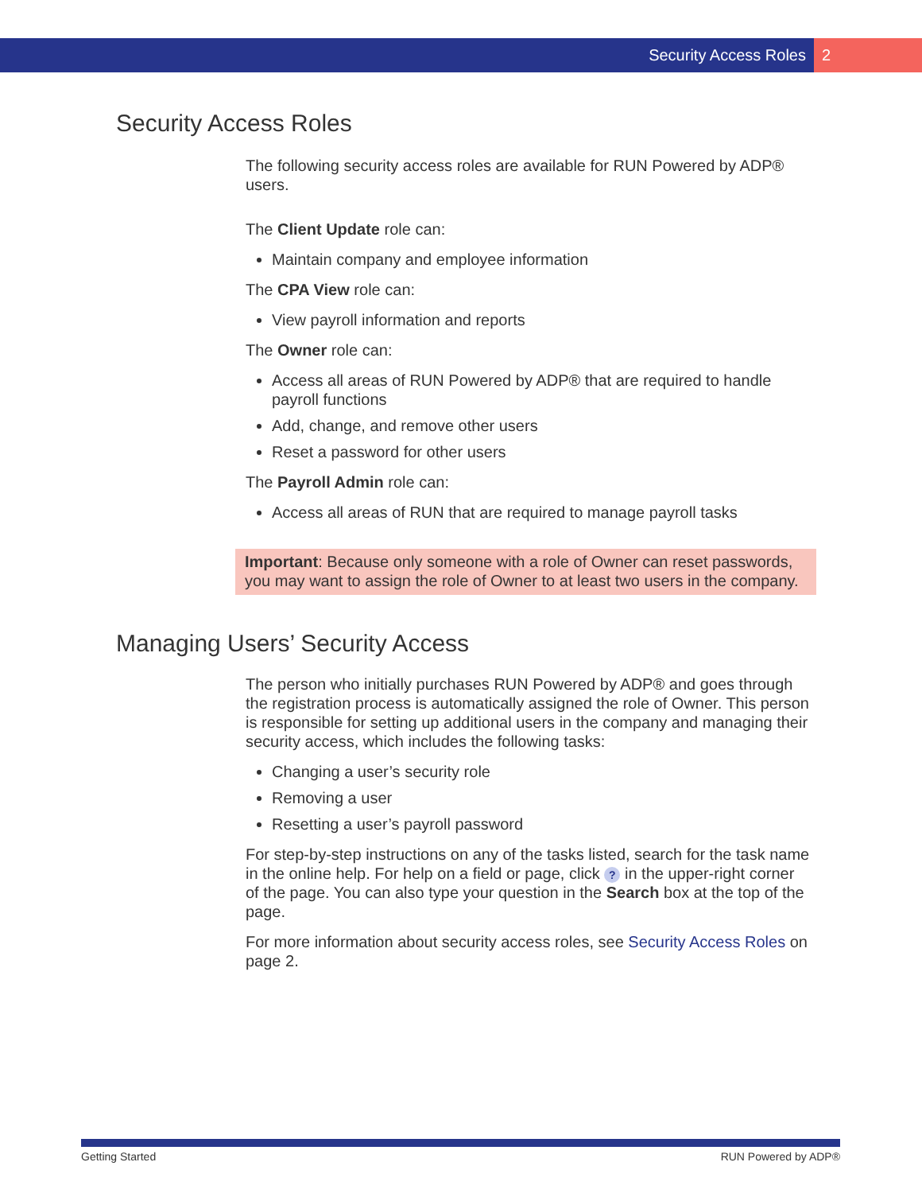Security Access Roles 2
Security Access Roles
The following security access roles are available for RUN Powered by ADP® users.
The Client Update role can:
Maintain company and employee information
The CPA View role can:
View payroll information and reports
The Owner role can:
Access all areas of RUN Powered by ADP® that are required to handle payroll functions
Add, change, and remove other users
Reset a password for other users
The Payroll Admin role can:
Access all areas of RUN that are required to manage payroll tasks
Important: Because only someone with a role of Owner can reset passwords, you may want to assign the role of Owner to at least two users in the company.
Managing Users’ Security Access
The person who initially purchases RUN Powered by ADP® and goes through the registration process is automatically assigned the role of Owner. This person is responsible for setting up additional users in the company and managing their security access, which includes the following tasks:
Changing a user’s security role
Removing a user
Resetting a user’s payroll password
For step-by-step instructions on any of the tasks listed, search for the task name in the online help. For help on a field or page, click ? in the upper-right corner of the page. You can also type your question in the Search box at the top of the page.
For more information about security access roles, see Security Access Roles on page 2.
Getting Started RUN Powered by ADP®